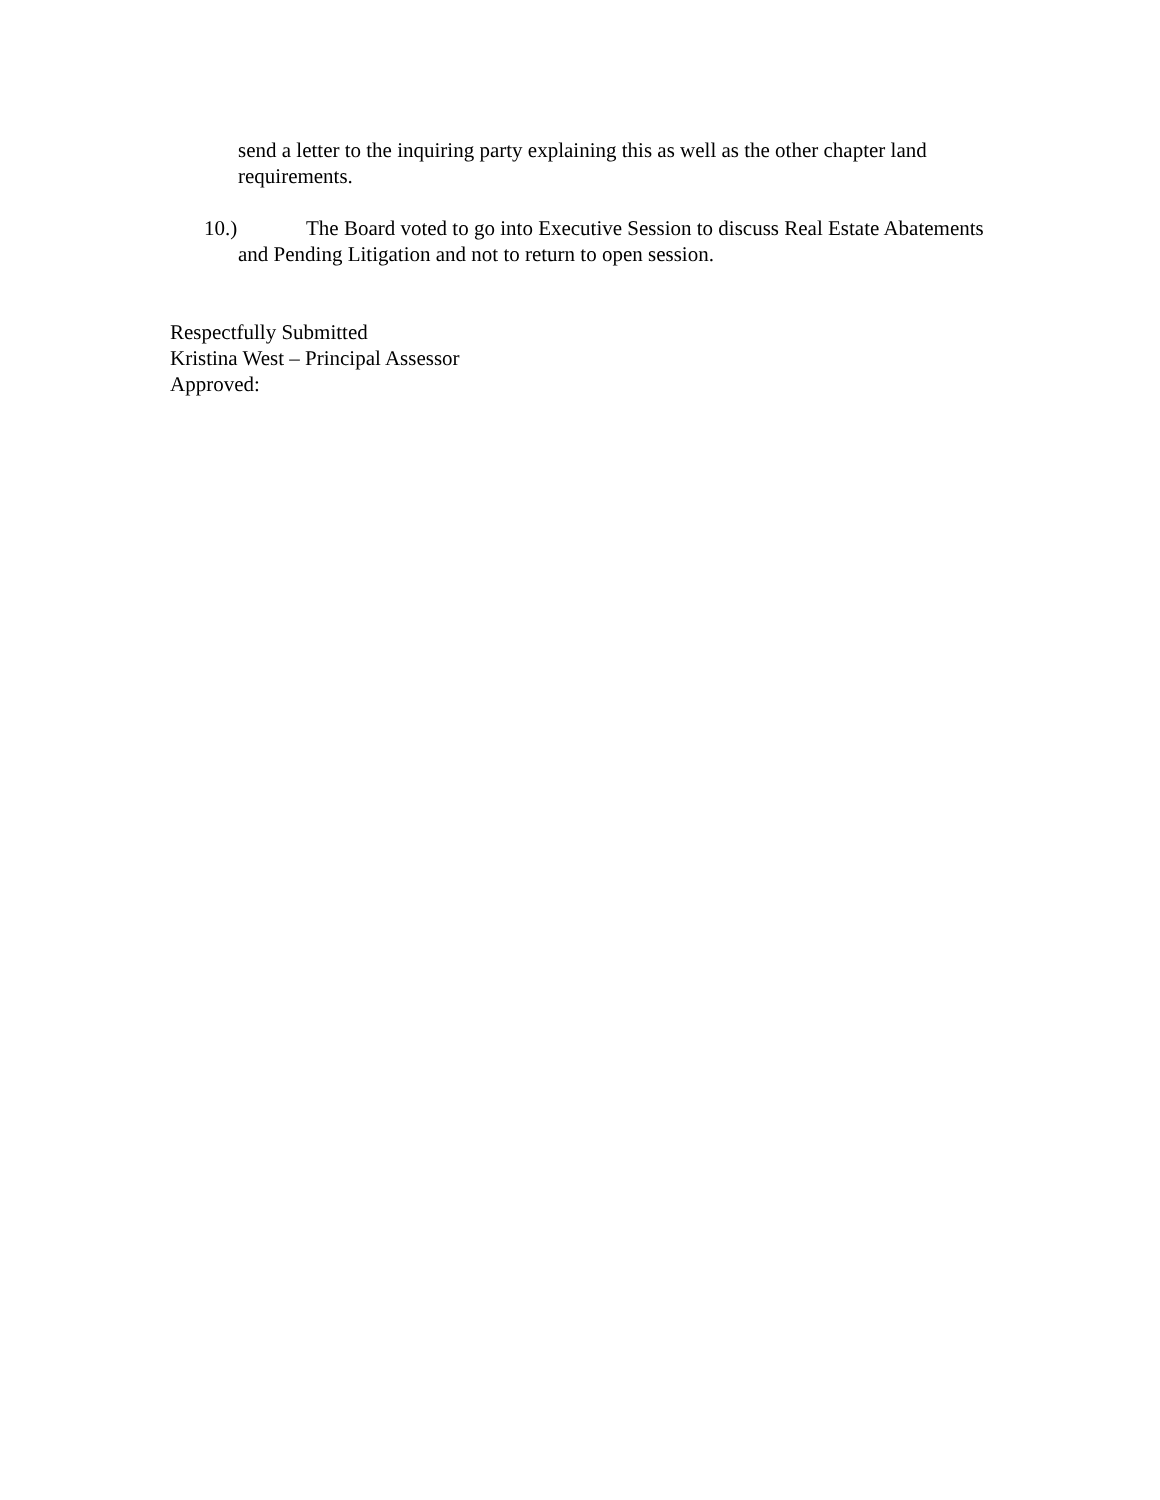send a letter to the inquiring party explaining this as well as the other chapter land requirements.
10.) The Board voted to go into Executive Session to discuss Real Estate Abatements and Pending Litigation and not to return to open session.
Respectfully Submitted
Kristina West – Principal Assessor
Approved: